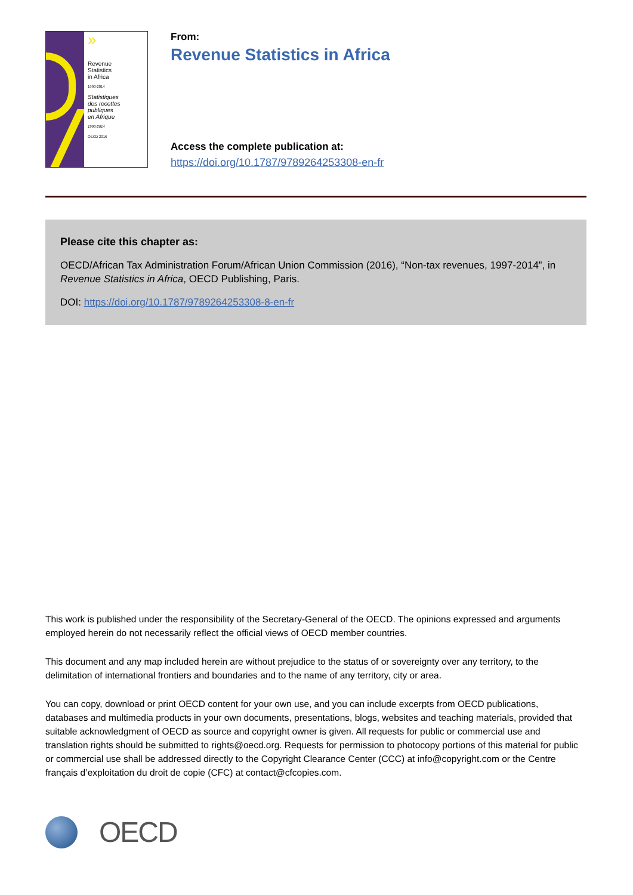»
Revenue
Statistics
in Africa
1990-2014
Statistiques
des recettes
publiques
en Afrique
1990-2014
OECD 2016
From:
Revenue Statistics in Africa
Access the complete publication at:
https://doi.org/10.1787/9789264253308-en-fr
Please cite this chapter as:
OECD/African Tax Administration Forum/African Union Commission (2016), “Non-tax revenues, 1997-2014”, in Revenue Statistics in Africa, OECD Publishing, Paris.
DOI: https://doi.org/10.1787/9789264253308-8-en-fr
This work is published under the responsibility of the Secretary-General of the OECD. The opinions expressed and arguments employed herein do not necessarily reflect the official views of OECD member countries.
This document and any map included herein are without prejudice to the status of or sovereignty over any territory, to the delimitation of international frontiers and boundaries and to the name of any territory, city or area.
You can copy, download or print OECD content for your own use, and you can include excerpts from OECD publications, databases and multimedia products in your own documents, presentations, blogs, websites and teaching materials, provided that suitable acknowledgment of OECD as source and copyright owner is given. All requests for public or commercial use and translation rights should be submitted to rights@oecd.org. Requests for permission to photocopy portions of this material for public or commercial use shall be addressed directly to the Copyright Clearance Center (CCC) at info@copyright.com or the Centre français d’exploitation du droit de copie (CFC) at contact@cfcopies.com.
OECD